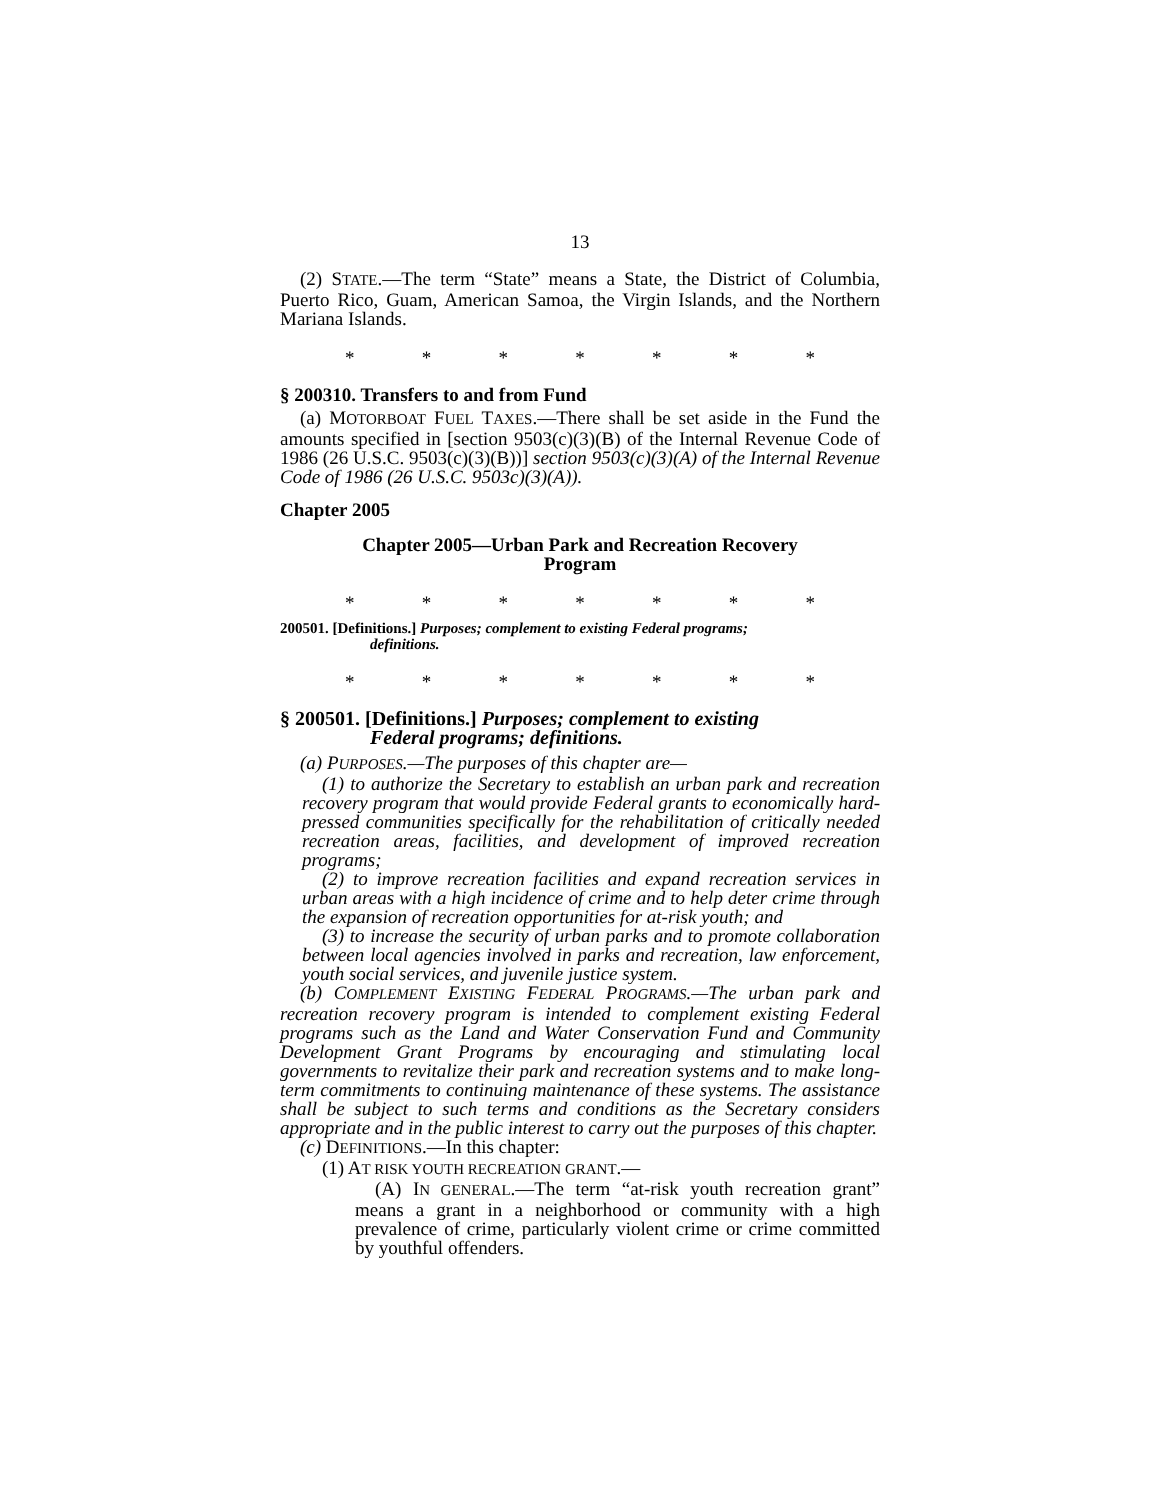13
(2) STATE.—The term “State” means a State, the District of Columbia, Puerto Rico, Guam, American Samoa, the Virgin Islands, and the Northern Mariana Islands.
* * * * * * *
§ 200310. Transfers to and from Fund
(a) MOTORBOAT FUEL TAXES.—There shall be set aside in the Fund the amounts specified in [section 9503(c)(3)(B) of the Internal Revenue Code of 1986 (26 U.S.C. 9503(c)(3)(B))] section 9503(c)(3)(A) of the Internal Revenue Code of 1986 (26 U.S.C. 9503c)(3)(A)).
Chapter 2005
Chapter 2005—Urban Park and Recreation Recovery
Program
* * * * * * *
200501. [Definitions.] Purposes; complement to existing Federal programs;
definitions.
* * * * * * *
§ 200501. [Definitions.] Purposes; complement to existing
Federal programs; definitions.
(a) PURPOSES.—The purposes of this chapter are—
(1) to authorize the Secretary to establish an urban park and recreation recovery program that would provide Federal grants to economically hard-pressed communities specifically for the rehabilitation of critically needed recreation areas, facilities, and development of improved recreation programs;
(2) to improve recreation facilities and expand recreation services in urban areas with a high incidence of crime and to help deter crime through the expansion of recreation opportunities for at-risk youth; and
(3) to increase the security of urban parks and to promote collaboration between local agencies involved in parks and recreation, law enforcement, youth social services, and juvenile justice system.
(b) COMPLEMENT EXISTING FEDERAL PROGRAMS.—The urban park and recreation recovery program is intended to complement existing Federal programs such as the Land and Water Conservation Fund and Community Development Grant Programs by encouraging and stimulating local governments to revitalize their park and recreation systems and to make long-term commitments to continuing maintenance of these systems. The assistance shall be subject to such terms and conditions as the Secretary considers appropriate and in the public interest to carry out the purposes of this chapter.
(c) DEFINITIONS.—In this chapter:
(1) AT RISK YOUTH RECREATION GRANT.—
(A) IN GENERAL.—The term “at-risk youth recreation grant” means a grant in a neighborhood or community with a high prevalence of crime, particularly violent crime or crime committed by youthful offenders.